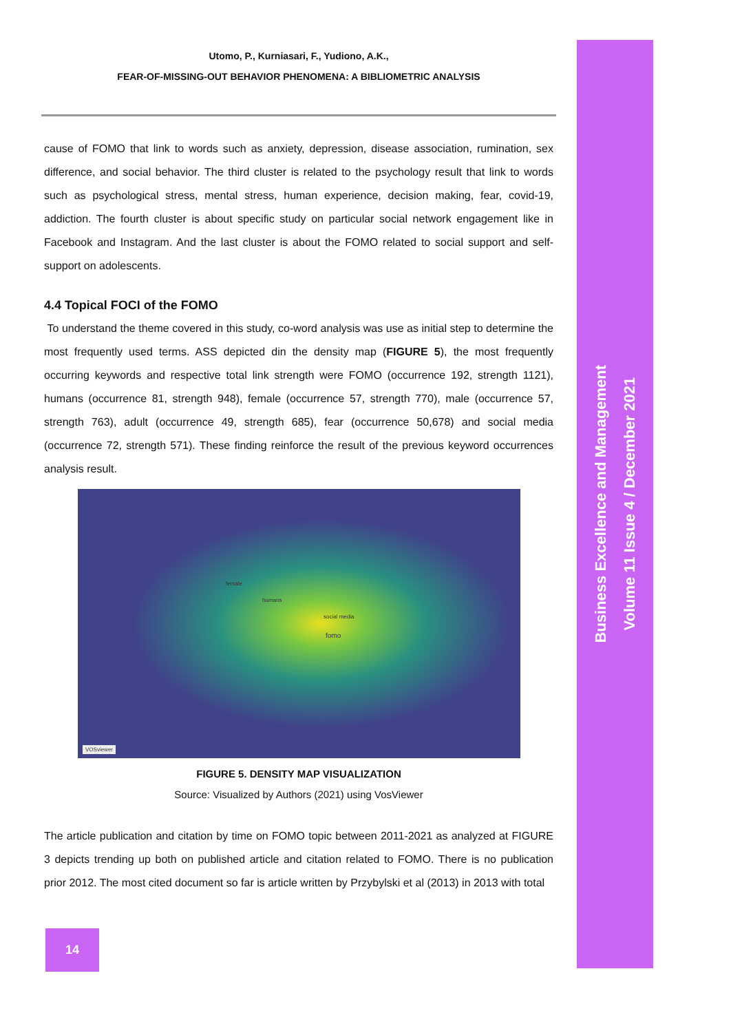Business Excellence and Management
Volume 11 Issue 4 / December 2021
Utomo, P., Kurniasari, F., Yudiono, A.K.,
FEAR-OF-MISSING-OUT BEHAVIOR PHENOMENA: A BIBLIOMETRIC ANALYSIS
cause of FOMO that link to words such as anxiety, depression, disease association, rumination, sex difference, and social behavior. The third cluster is related to the psychology result that link to words such as psychological stress, mental stress, human experience, decision making, fear, covid-19, addiction. The fourth cluster is about specific study on particular social network engagement like in Facebook and Instagram. And the last cluster is about the FOMO related to social support and self-support on adolescents.
4.4 Topical FOCI of the FOMO
To understand the theme covered in this study, co-word analysis was use as initial step to determine the most frequently used terms. ASS depicted din the density map (FIGURE 5), the most frequently occurring keywords and respective total link strength were FOMO (occurrence 192, strength 1121), humans (occurrence 81, strength 948), female (occurrence 57, strength 770), male (occurrence 57, strength 763), adult (occurrence 49, strength 685), fear (occurrence 50,678) and social media (occurrence 72, strength 571). These finding reinforce the result of the previous keyword occurrences analysis result.
female
humans
fomo
social media
VOSviewer
FIGURE 5. DENSITY MAP VISUALIZATION
Source: Visualized by Authors (2021) using VosViewer
The article publication and citation by time on FOMO topic between 2011-2021 as analyzed at FIGURE 3 depicts trending up both on published article and citation related to FOMO. There is no publication prior 2012. The most cited document so far is article written by Przybylski et al (2013) in 2013 with total
14